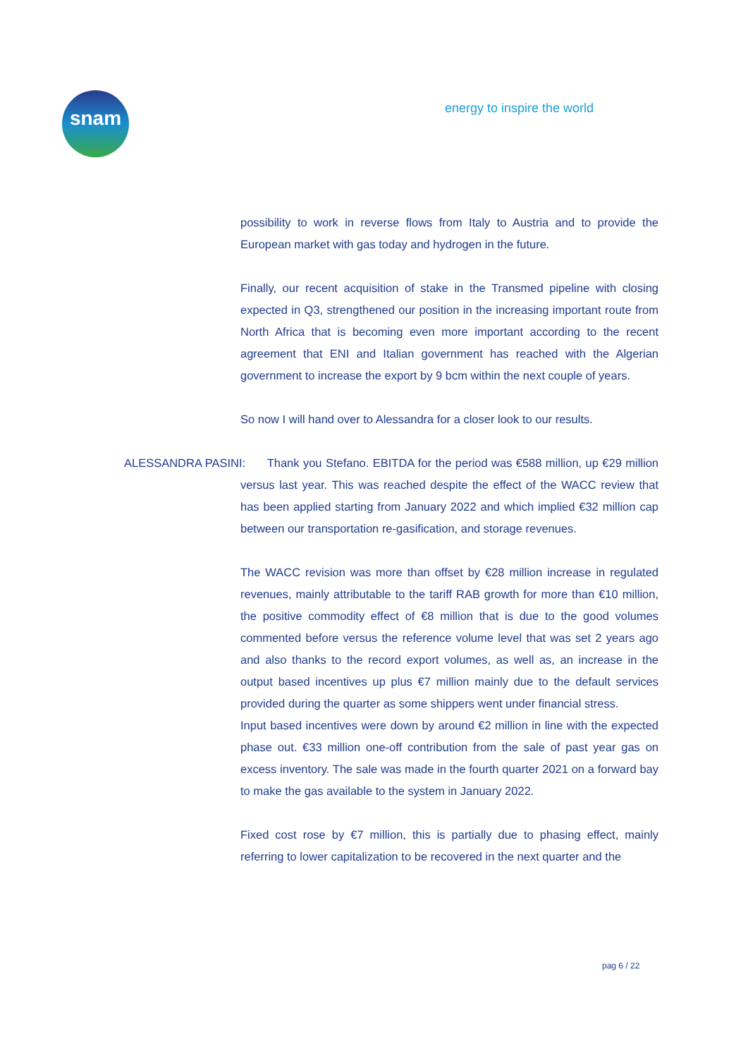snam energy to inspire the world
possibility to work in reverse flows from Italy to Austria and to provide the European market with gas today and hydrogen in the future.
Finally, our recent acquisition of stake in the Transmed pipeline with closing expected in Q3, strengthened our position in the increasing important route from North Africa that is becoming even more important according to the recent agreement that ENI and Italian government has reached with the Algerian government to increase the export by 9 bcm within the next couple of years.
So now I will hand over to Alessandra for a closer look to our results.
ALESSANDRA PASINI: Thank you Stefano. EBITDA for the period was €588 million, up €29 million versus last year. This was reached despite the effect of the WACC review that has been applied starting from January 2022 and which implied €32 million cap between our transportation re-gasification, and storage revenues.
The WACC revision was more than offset by €28 million increase in regulated revenues, mainly attributable to the tariff RAB growth for more than €10 million, the positive commodity effect of €8 million that is due to the good volumes commented before versus the reference volume level that was set 2 years ago and also thanks to the record export volumes, as well as, an increase in the output based incentives up plus €7 million mainly due to the default services provided during the quarter as some shippers went under financial stress.
Input based incentives were down by around €2 million in line with the expected phase out. €33 million one-off contribution from the sale of past year gas on excess inventory. The sale was made in the fourth quarter 2021 on a forward bay to make the gas available to the system in January 2022.
Fixed cost rose by €7 million, this is partially due to phasing effect, mainly referring to lower capitalization to be recovered in the next quarter and the
pag 6 / 22